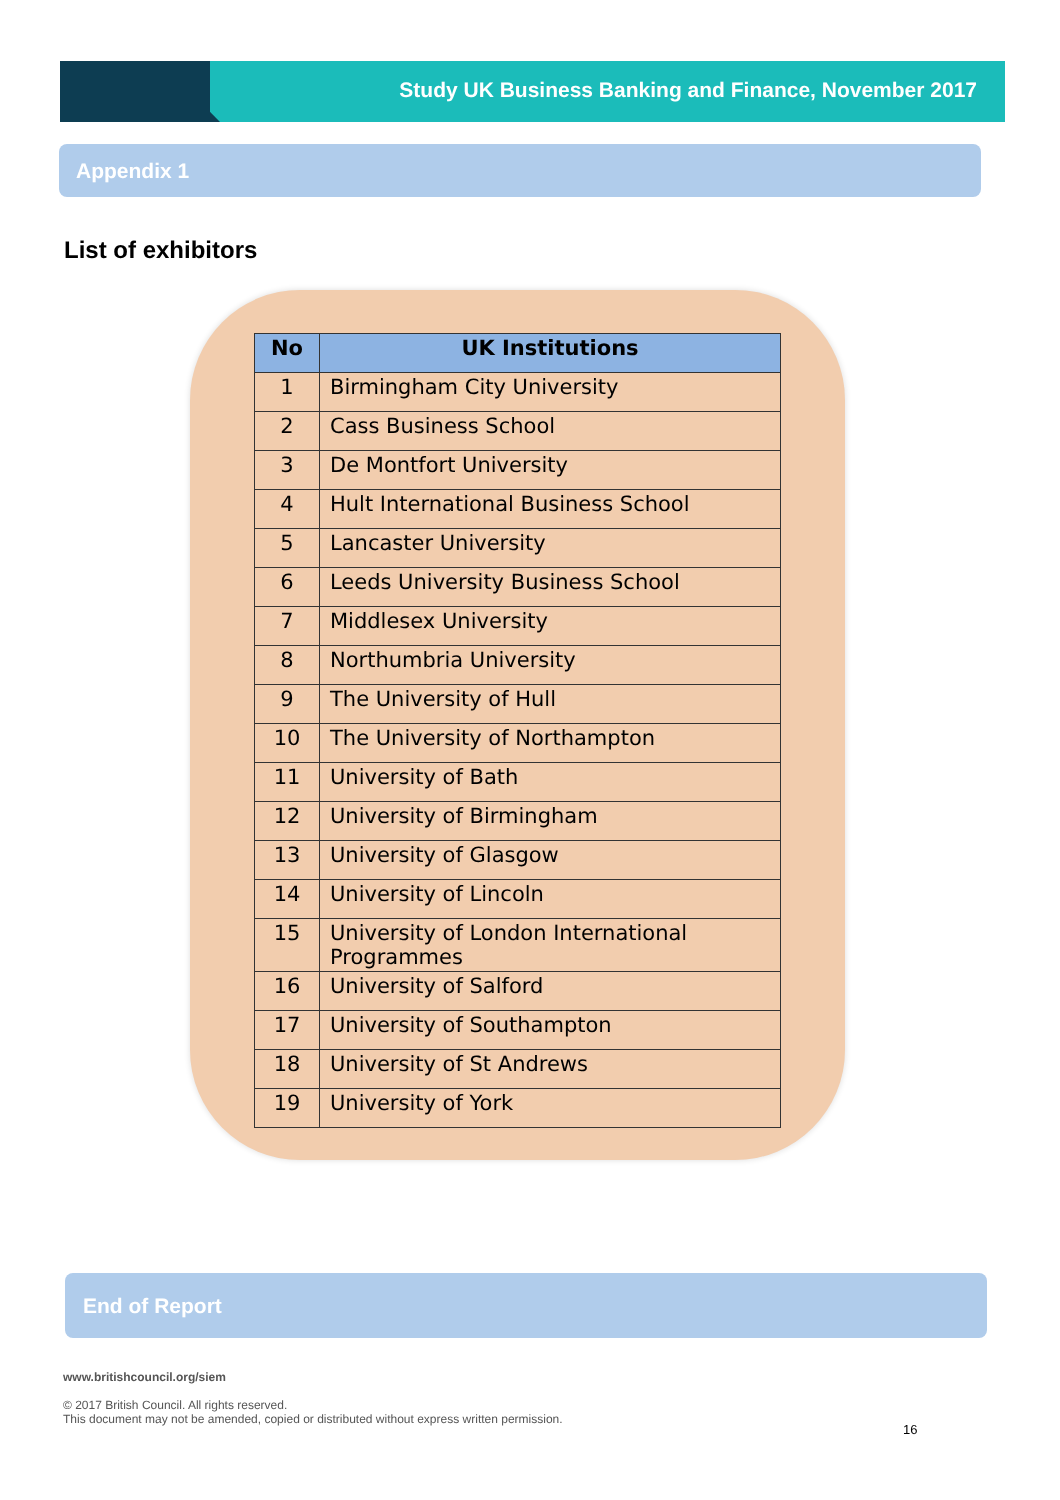Study UK Business Banking and Finance, November 2017
Appendix 1
List of exhibitors
| No | UK Institutions |
| --- | --- |
| 1 | Birmingham City University |
| 2 | Cass Business School |
| 3 | De Montfort University |
| 4 | Hult International Business School |
| 5 | Lancaster University |
| 6 | Leeds University Business School |
| 7 | Middlesex University |
| 8 | Northumbria University |
| 9 | The University of Hull |
| 10 | The University of Northampton |
| 11 | University of Bath |
| 12 | University of Birmingham |
| 13 | University of Glasgow |
| 14 | University of Lincoln |
| 15 | University of London International Programmes |
| 16 | University of Salford |
| 17 | University of Southampton |
| 18 | University of St Andrews |
| 19 | University of York |
End of Report
www.britishcouncil.org/siem
© 2017 British Council. All rights reserved.
This document may not be amended, copied or distributed without express written permission.
16